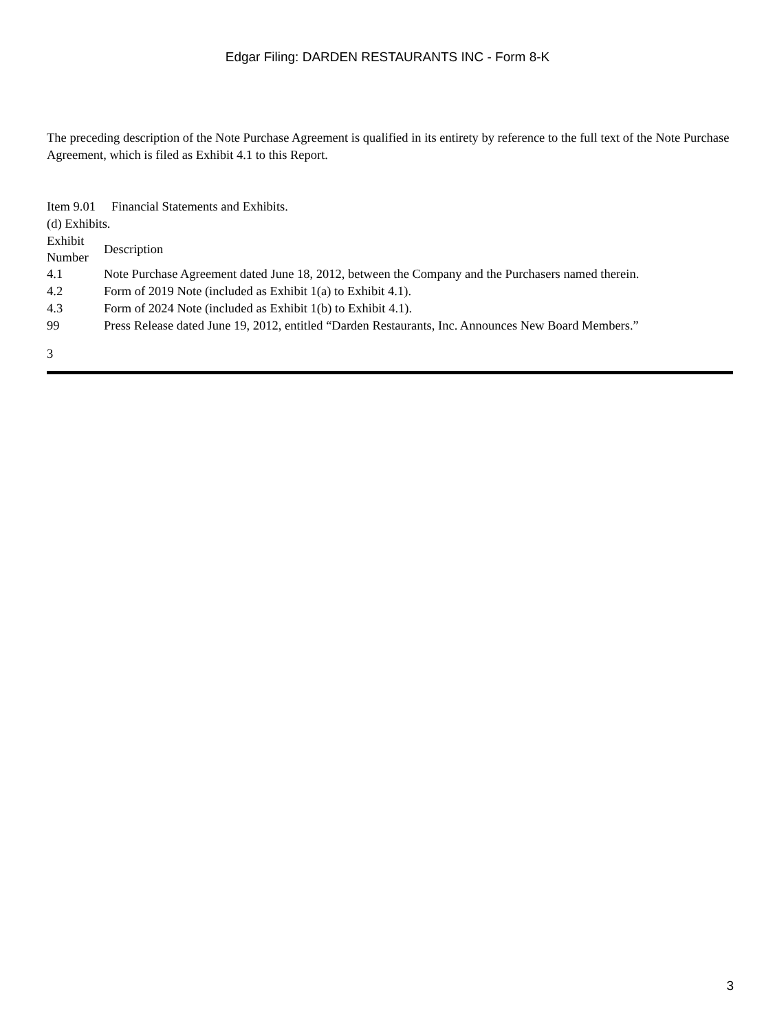Edgar Filing: DARDEN RESTAURANTS INC - Form 8-K
The preceding description of the Note Purchase Agreement is qualified in its entirety by reference to the full text of the Note Purchase Agreement, which is filed as Exhibit 4.1 to this Report.
Item 9.01 Financial Statements and Exhibits.
(d) Exhibits.
| Exhibit Number | Description |
| 4.1 | Note Purchase Agreement dated June 18, 2012, between the Company and the Purchasers named therein. |
| 4.2 | Form of 2019 Note (included as Exhibit 1(a) to Exhibit 4.1). |
| 4.3 | Form of 2024 Note (included as Exhibit 1(b) to Exhibit 4.1). |
| 99 | Press Release dated June 19, 2012, entitled “Darden Restaurants, Inc. Announces New Board Members.” |
3
3